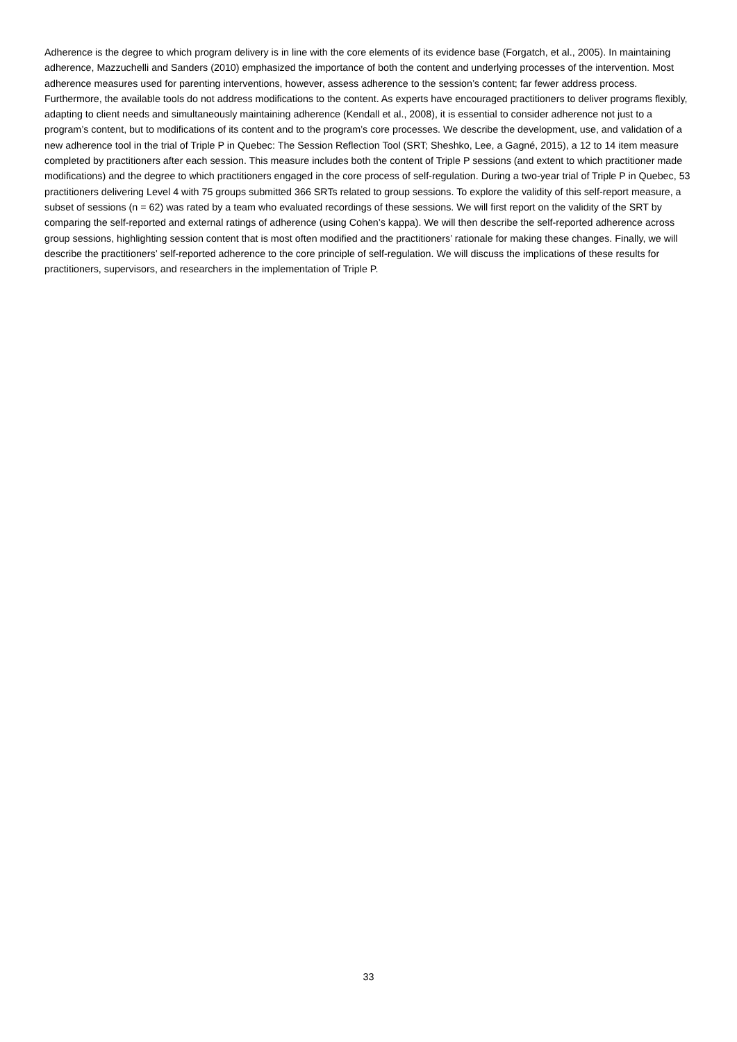Adherence is the degree to which program delivery is in line with the core elements of its evidence base (Forgatch, et al., 2005). In maintaining adherence, Mazzuchelli and Sanders (2010) emphasized the importance of both the content and underlying processes of the intervention. Most adherence measures used for parenting interventions, however, assess adherence to the session’s content; far fewer address process. Furthermore, the available tools do not address modifications to the content. As experts have encouraged practitioners to deliver programs flexibly, adapting to client needs and simultaneously maintaining adherence (Kendall et al., 2008), it is essential to consider adherence not just to a program’s content, but to modifications of its content and to the program’s core processes. We describe the development, use, and validation of a new adherence tool in the trial of Triple P in Quebec: The Session Reflection Tool (SRT; Sheshko, Lee, a Gagné, 2015), a 12 to 14 item measure completed by practitioners after each session. This measure includes both the content of Triple P sessions (and extent to which practitioner made modifications) and the degree to which practitioners engaged in the core process of self-regulation. During a two-year trial of Triple P in Quebec, 53 practitioners delivering Level 4 with 75 groups submitted 366 SRTs related to group sessions. To explore the validity of this self-report measure, a subset of sessions (n = 62) was rated by a team who evaluated recordings of these sessions. We will first report on the validity of the SRT by comparing the self-reported and external ratings of adherence (using Cohen’s kappa). We will then describe the self-reported adherence across group sessions, highlighting session content that is most often modified and the practitioners’ rationale for making these changes. Finally, we will describe the practitioners’ self-reported adherence to the core principle of self-regulation. We will discuss the implications of these results for practitioners, supervisors, and researchers in the implementation of Triple P.
33